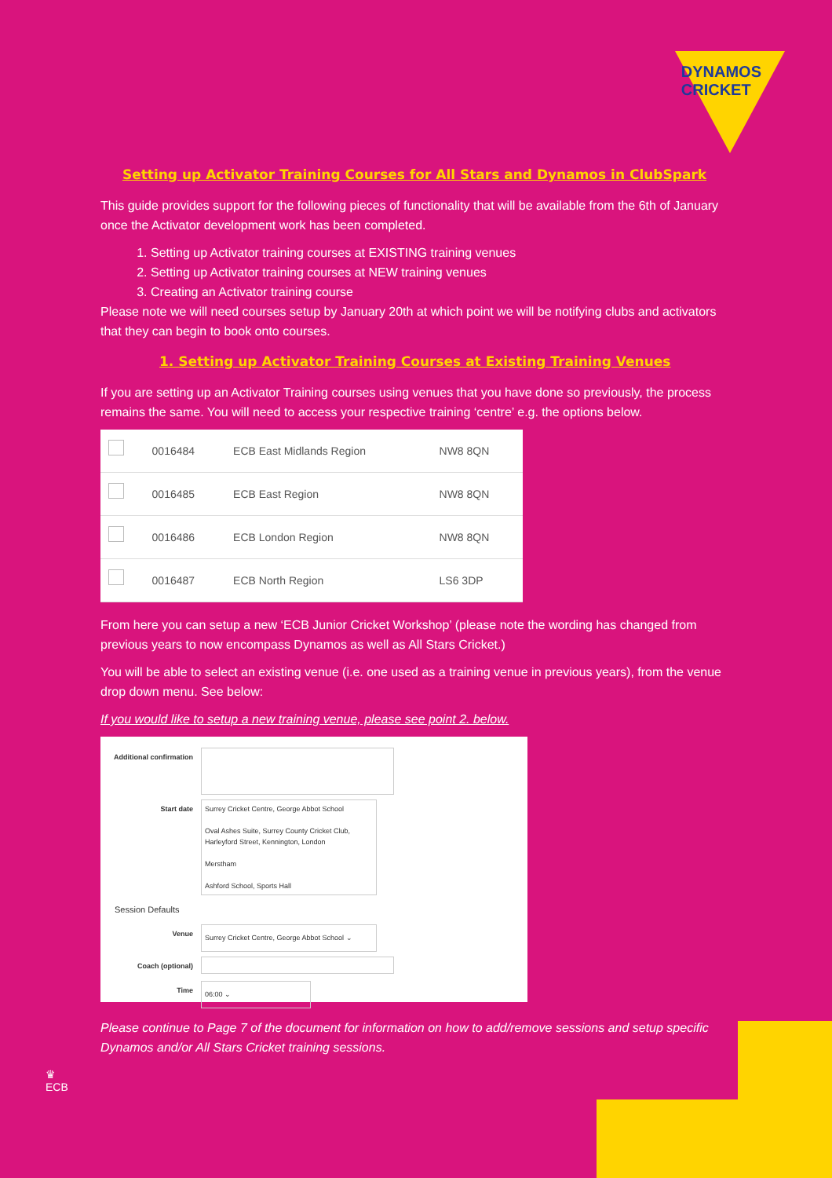DYNAMOS
CRICKET
Setting up Activator Training Courses for All Stars and Dynamos in ClubSpark
This guide provides support for the following pieces of functionality that will be available from the 6th of January once the Activator development work has been completed.
1. Setting up Activator training courses at EXISTING training venues
2. Setting up Activator training courses at NEW training venues
3. Creating an Activator training course
Please note we will need courses setup by January 20th at which point we will be notifying clubs and activators that they can begin to book onto courses.
1. Setting up Activator Training Courses at Existing Training Venues
If you are setting up an Activator Training courses using venues that you have done so previously, the process remains the same. You will need to access your respective training ‘centre’ e.g. the options below.
| | 0016484 | ECB East Midlands Region | NW8 8QN |
| | 0016485 | ECB East Region | NW8 8QN |
| | 0016486 | ECB London Region | NW8 8QN |
| | 0016487 | ECB North Region | LS6 3DP |
From here you can setup a new ‘ECB Junior Cricket Workshop’ (please note the wording has changed from previous years to now encompass Dynamos as well as All Stars Cricket.)
You will be able to select an existing venue (i.e. one used as a training venue in previous years), from the venue drop down menu. See below:
If you would like to setup a new training venue, please see point 2. below.
Additional confirmation
Start date
Surrey Cricket Centre, George Abbot School
Oval Ashes Suite, Surrey County Cricket Club, Harleyford Street, Kennington, London
Merstham
Ashford School, Sports Hall
Session Defaults
Venue
Surrey Cricket Centre, George Abbot School ⌄
Coach (optional)
Time
06:00 ⌄
Please continue to Page 7 of the document for information on how to add/remove sessions and setup specific Dynamos and/or All Stars Cricket training sessions.
♛
ECB